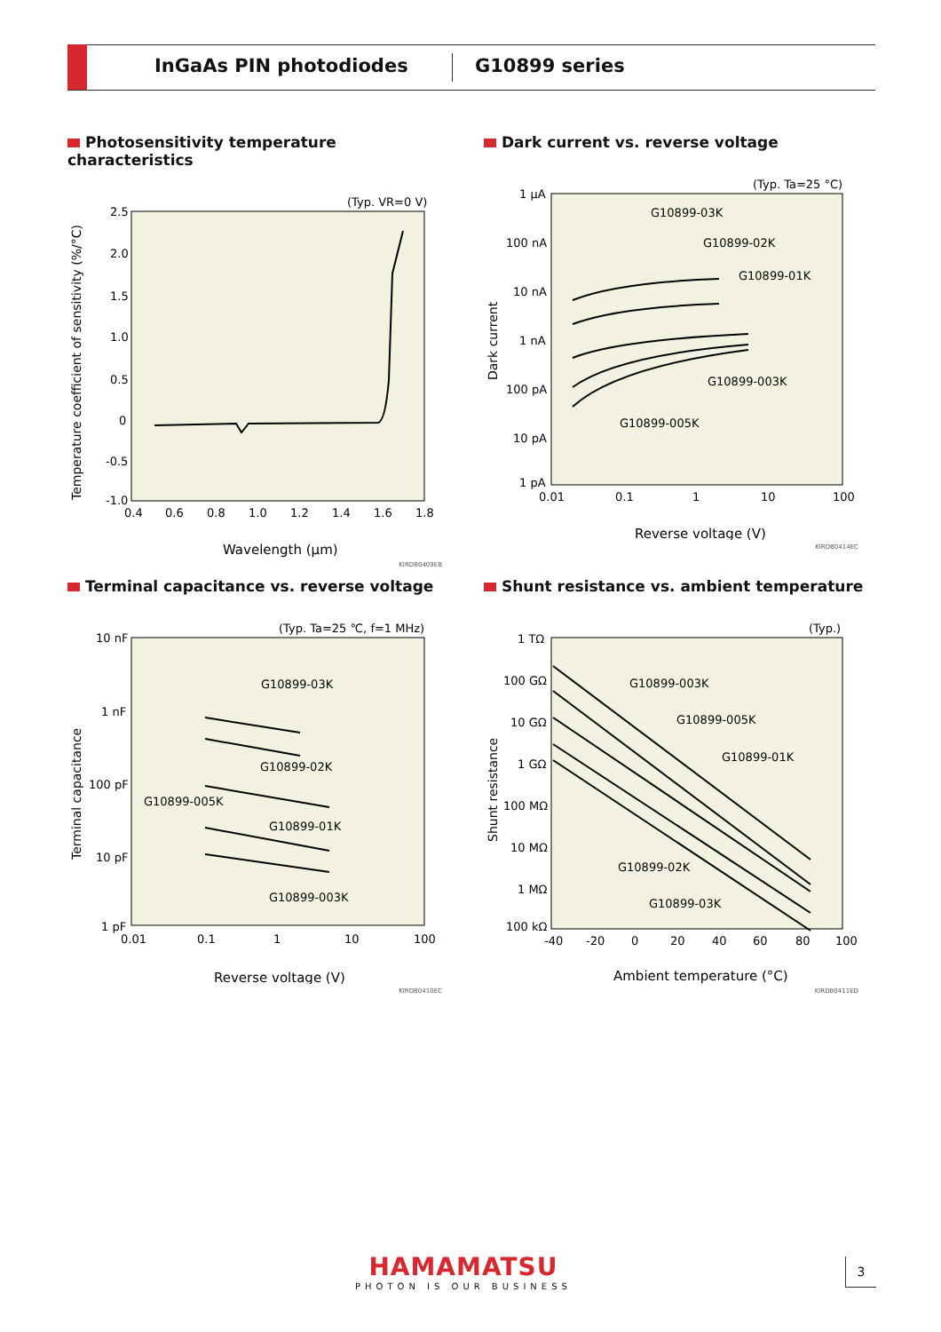InGaAs PIN photodiodes G10899 series
Photosensitivity temperature characteristics
(Typ. VR=0 V)
2.5
2.0
1.5
1.0
0.5
0
-0.5
-1.0
0.4
0.6
0.8
1.0
1.2
1.4
1.6
1.8
Wavelength (μm)
Temperature coefficient of sensitivity (%/°C)
KIRDB0409EB
Dark current vs. reverse voltage
(Typ. Ta=25 °C)
1 μA
100 nA
10 nA
1 nA
100 pA
10 pA
1 pA
0.01
0.1
1
10
100
G10899-03K
G10899-02K
G10899-01K
G10899-003K
G10899-005K
Reverse voltage (V)
Dark current
KIRDB0414EC
Terminal capacitance vs. reverse voltage
(Typ. Ta=25 ℃, f=1 MHz)
10 nF
1 nF
100 pF
10 pF
1 pF
0.01
0.1
1
10
100
G10899-03K
G10899-02K
G10899-005K
G10899-01K
G10899-003K
Reverse voltage (V)
Terminal capacitance
KIRDB0410EC
Shunt resistance vs. ambient temperature
(Typ.)
1 TΩ
100 GΩ
10 GΩ
1 GΩ
100 MΩ
10 MΩ
1 MΩ
100 kΩ
-40
-20
0
20
40
60
80
100
G10899-003K
G10899-005K
G10899-01K
G10899-02K
G10899-03K
Ambient temperature (°C)
Shunt resistance
KIRDB0411ED
HAMAMATSU
PHOTON IS OUR BUSINESS
3